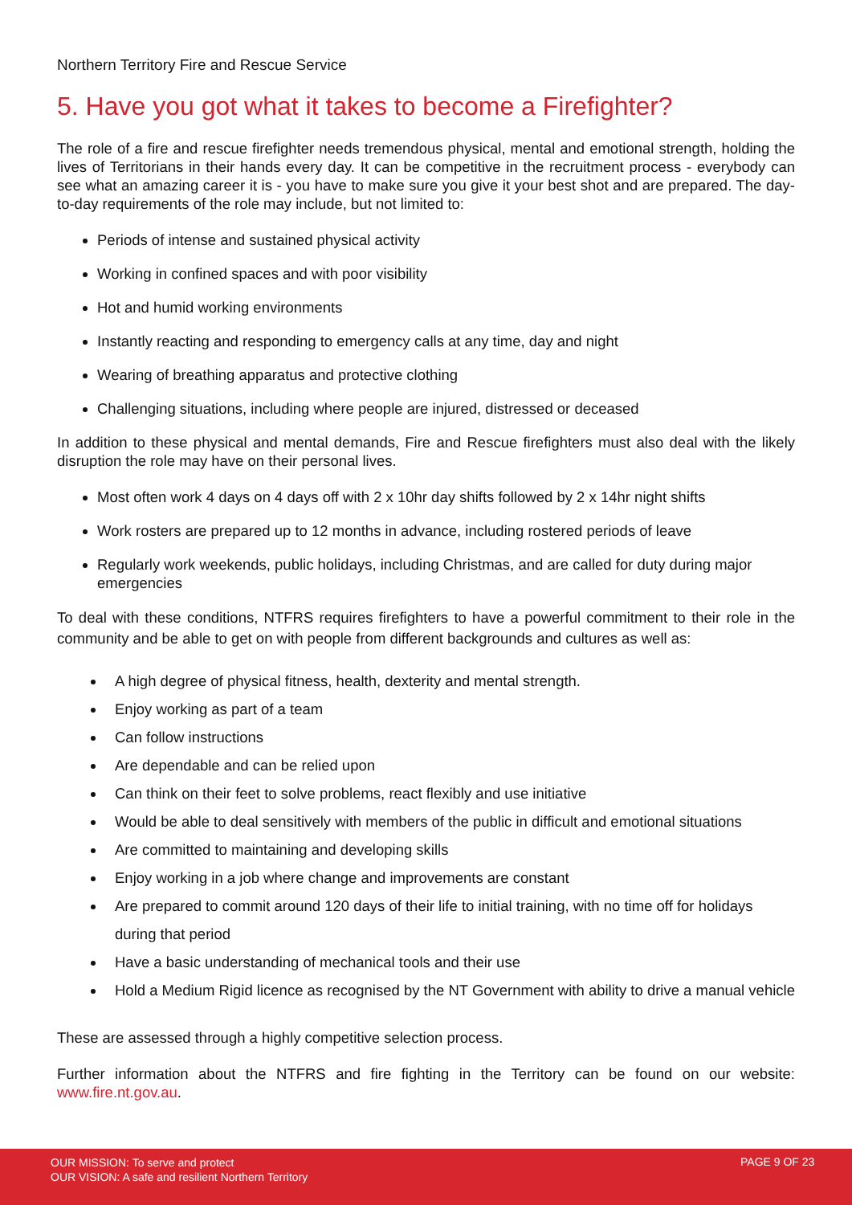Northern Territory Fire and Rescue Service
5. Have you got what it takes to become a Firefighter?
The role of a fire and rescue firefighter needs tremendous physical, mental and emotional strength, holding the lives of Territorians in their hands every day. It can be competitive in the recruitment process - everybody can see what an amazing career it is - you have to make sure you give it your best shot and are prepared. The day-to-day requirements of the role may include, but not limited to:
Periods of intense and sustained physical activity
Working in confined spaces and with poor visibility
Hot and humid working environments
Instantly reacting and responding to emergency calls at any time, day and night
Wearing of breathing apparatus and protective clothing
Challenging situations, including where people are injured, distressed or deceased
In addition to these physical and mental demands, Fire and Rescue firefighters must also deal with the likely disruption the role may have on their personal lives.
Most often work 4 days on 4 days off with 2 x 10hr day shifts followed by 2 x 14hr night shifts
Work rosters are prepared up to 12 months in advance, including rostered periods of leave
Regularly work weekends, public holidays, including Christmas, and are called for duty during major emergencies
To deal with these conditions, NTFRS requires firefighters to have a powerful commitment to their role in the community and be able to get on with people from different backgrounds and cultures as well as:
A high degree of physical fitness, health, dexterity and mental strength.
Enjoy working as part of a team
Can follow instructions
Are dependable and can be relied upon
Can think on their feet to solve problems, react flexibly and use initiative
Would be able to deal sensitively with members of the public in difficult and emotional situations
Are committed to maintaining and developing skills
Enjoy working in a job where change and improvements are constant
Are prepared to commit around 120 days of their life to initial training, with no time off for holidays during that period
Have a basic understanding of mechanical tools and their use
Hold a Medium Rigid licence as recognised by the NT Government with ability to drive a manual vehicle
These are assessed through a highly competitive selection process.
Further information about the NTFRS and fire fighting in the Territory can be found on our website: www.fire.nt.gov.au.
OUR MISSION: To serve and protect
OUR VISION: A safe and resilient Northern Territory
PAGE 9 OF 23